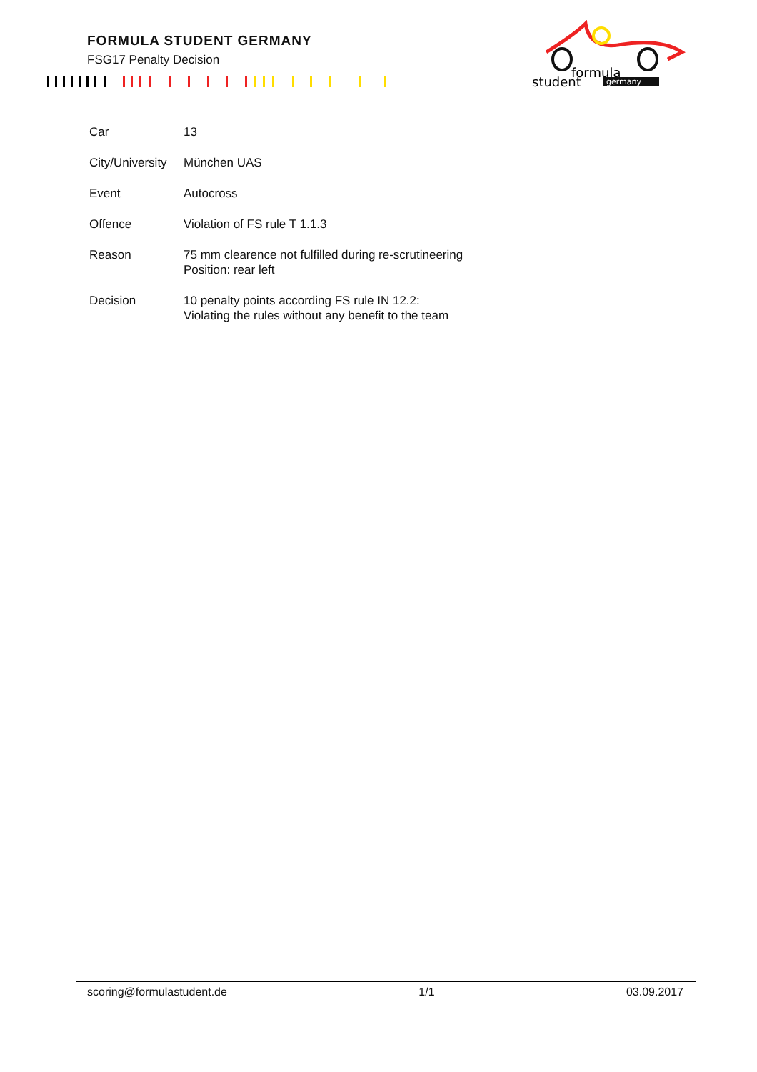FORMULA STUDENT GERMANY
FSG17 Penalty Decision
formula
student
germany
| Car | 13 |
| City/University | München UAS |
| Event | Autocross |
| Offence | Violation of FS rule T 1.1.3 |
| Reason | 75 mm clearence not fulfilled during re-scrutineering Position: rear left |
| Decision | 10 penalty points according FS rule IN 12.2: Violating the rules without any benefit to the team |
scoring@formulastudent.de 1/1 03.09.2017